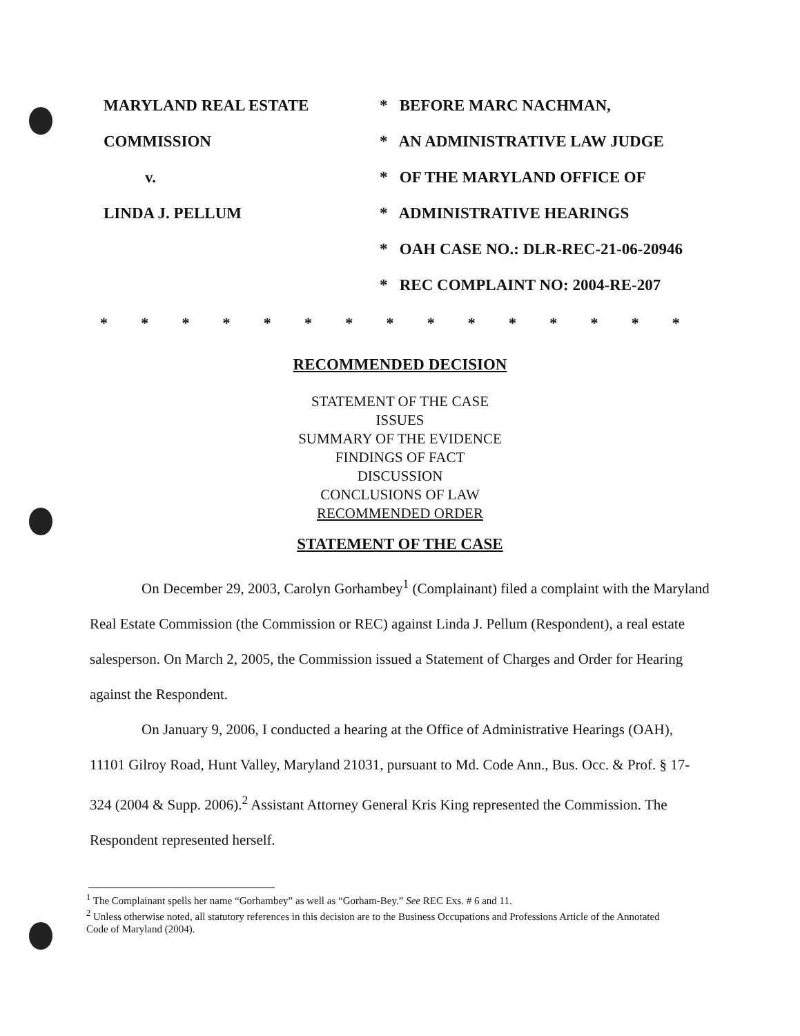MARYLAND REAL ESTATE
COMMISSION
v.
LINDA J. PELLUM
* BEFORE MARC NACHMAN,
* AN ADMINISTRATIVE LAW JUDGE
* OF THE MARYLAND OFFICE OF
* ADMINISTRATIVE HEARINGS
* OAH CASE NO.: DLR-REC-21-06-20946
* REC COMPLAINT NO: 2004-RE-207
* * * * * * * * * * * * * * *
RECOMMENDED DECISION
STATEMENT OF THE CASE
ISSUES
SUMMARY OF THE EVIDENCE
FINDINGS OF FACT
DISCUSSION
CONCLUSIONS OF LAW
RECOMMENDED ORDER
STATEMENT OF THE CASE
On December 29, 2003, Carolyn Gorhambey<sup>1</sup> (Complainant) filed a complaint with the Maryland Real Estate Commission (the Commission or REC) against Linda J. Pellum (Respondent), a real estate salesperson. On March 2, 2005, the Commission issued a Statement of Charges and Order for Hearing against the Respondent.
On January 9, 2006, I conducted a hearing at the Office of Administrative Hearings (OAH), 11101 Gilroy Road, Hunt Valley, Maryland 21031, pursuant to Md. Code Ann., Bus. Occ. & Prof. § 17-324 (2004 & Supp. 2006).<sup>2</sup> Assistant Attorney General Kris King represented the Commission. The Respondent represented herself.
<sup>1</sup> The Complainant spells her name “Gorhambey” as well as “Gorham-Bey.” See REC Exs. # 6 and 11.
<sup>2</sup> Unless otherwise noted, all statutory references in this decision are to the Business Occupations and Professions Article of the Annotated Code of Maryland (2004).